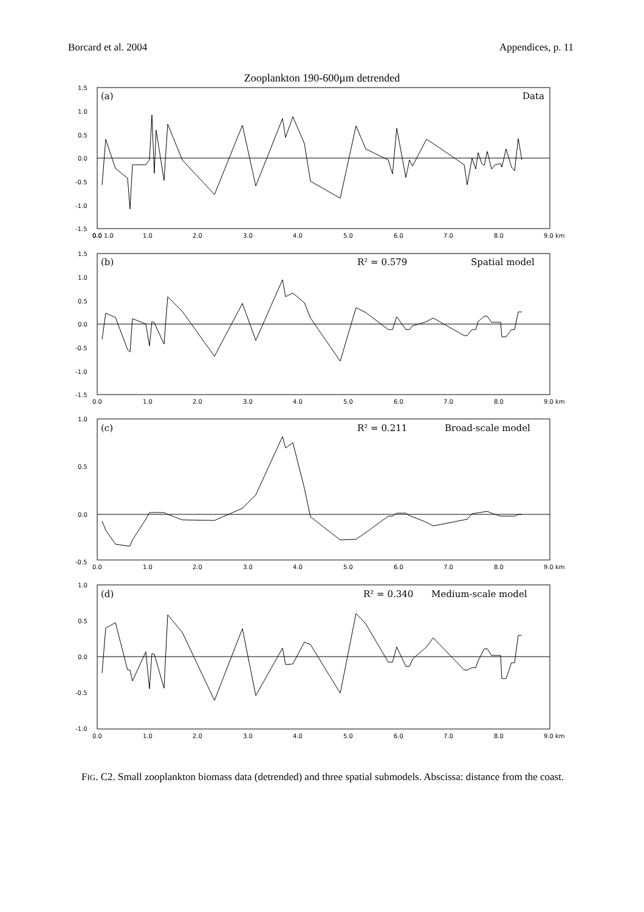Borcard et al. 2004 Appendices, p. 11
Zooplankton 190-600µm detrended
(a)
Data
(b)
R² = 0.579
Spatial model
(c)
R² = 0.211
Broad-scale model
(d)
R² = 0.340
Medium-scale model
1.5
1.0
0.5
0.0
-0.5
-1.0
-1.5
1.5
1.0
0.5
0.0
-0.5
-1.0
-1.5
1.0
0.5
0.0
-0.5
1.0
0.5
0.0
-0.5
-1.0
0.0 1.0
0.0
1.0
2.0
3.0
4.0
5.0
6.0
7.0
8.0
9.0 km
0.0
1.0
2.0
3.0
4.0
5.0
6.0
7.0
8.0
9.0 km
0.0
1.0
2.0
3.0
4.0
5.0
6.0
7.0
8.0
9.0 km
0.0
1.0
2.0
3.0
4.0
5.0
6.0
7.0
8.0
9.0 km
FIG. C2. Small zooplankton biomass data (detrended) and three spatial submodels. Abscissa: distance from the coast.